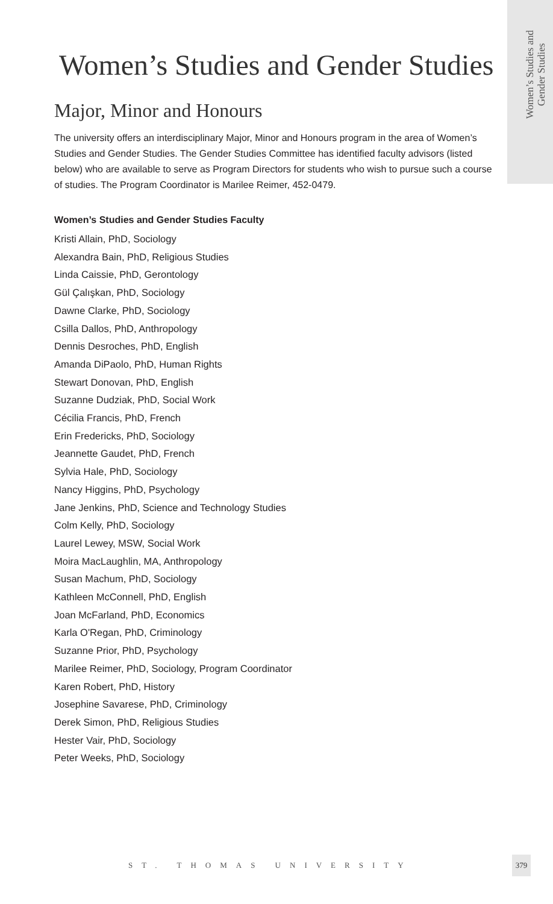Women’s Studies and
Gender Studies
Women’s Studies and Gender Studies
Major, Minor and Honours
The university offers an interdisciplinary Major, Minor and Honours program in the area of Women’s Studies and Gender Studies. The Gender Studies Committee has identified faculty advisors (listed below) who are available to serve as Program Directors for students who wish to pursue such a course of studies. The Program Coordinator is Marilee Reimer, 452-0479.
Women’s Studies and Gender Studies Faculty
Kristi Allain, PhD, Sociology
Alexandra Bain, PhD, Religious Studies
Linda Caissie, PhD, Gerontology
Gül Çalışkan, PhD, Sociology
Dawne Clarke, PhD, Sociology
Csilla Dallos, PhD, Anthropology
Dennis Desroches, PhD, English
Amanda DiPaolo, PhD, Human Rights
Stewart Donovan, PhD, English
Suzanne Dudziak, PhD, Social Work
Cécilia Francis, PhD, French
Erin Fredericks, PhD, Sociology
Jeannette Gaudet, PhD, French
Sylvia Hale, PhD, Sociology
Nancy Higgins, PhD, Psychology
Jane Jenkins, PhD, Science and Technology Studies
Colm Kelly, PhD, Sociology
Laurel Lewey, MSW, Social Work
Moira MacLaughlin, MA, Anthropology
Susan Machum, PhD, Sociology
Kathleen McConnell, PhD, English
Joan McFarland, PhD, Economics
Karla O'Regan, PhD, Criminology
Suzanne Prior, PhD, Psychology
Marilee Reimer, PhD, Sociology, Program Coordinator
Karen Robert, PhD, History
Josephine Savarese, PhD, Criminology
Derek Simon, PhD, Religious Studies
Hester Vair, PhD, Sociology
Peter Weeks, PhD, Sociology
ST. THOMAS UNIVERSITY
379